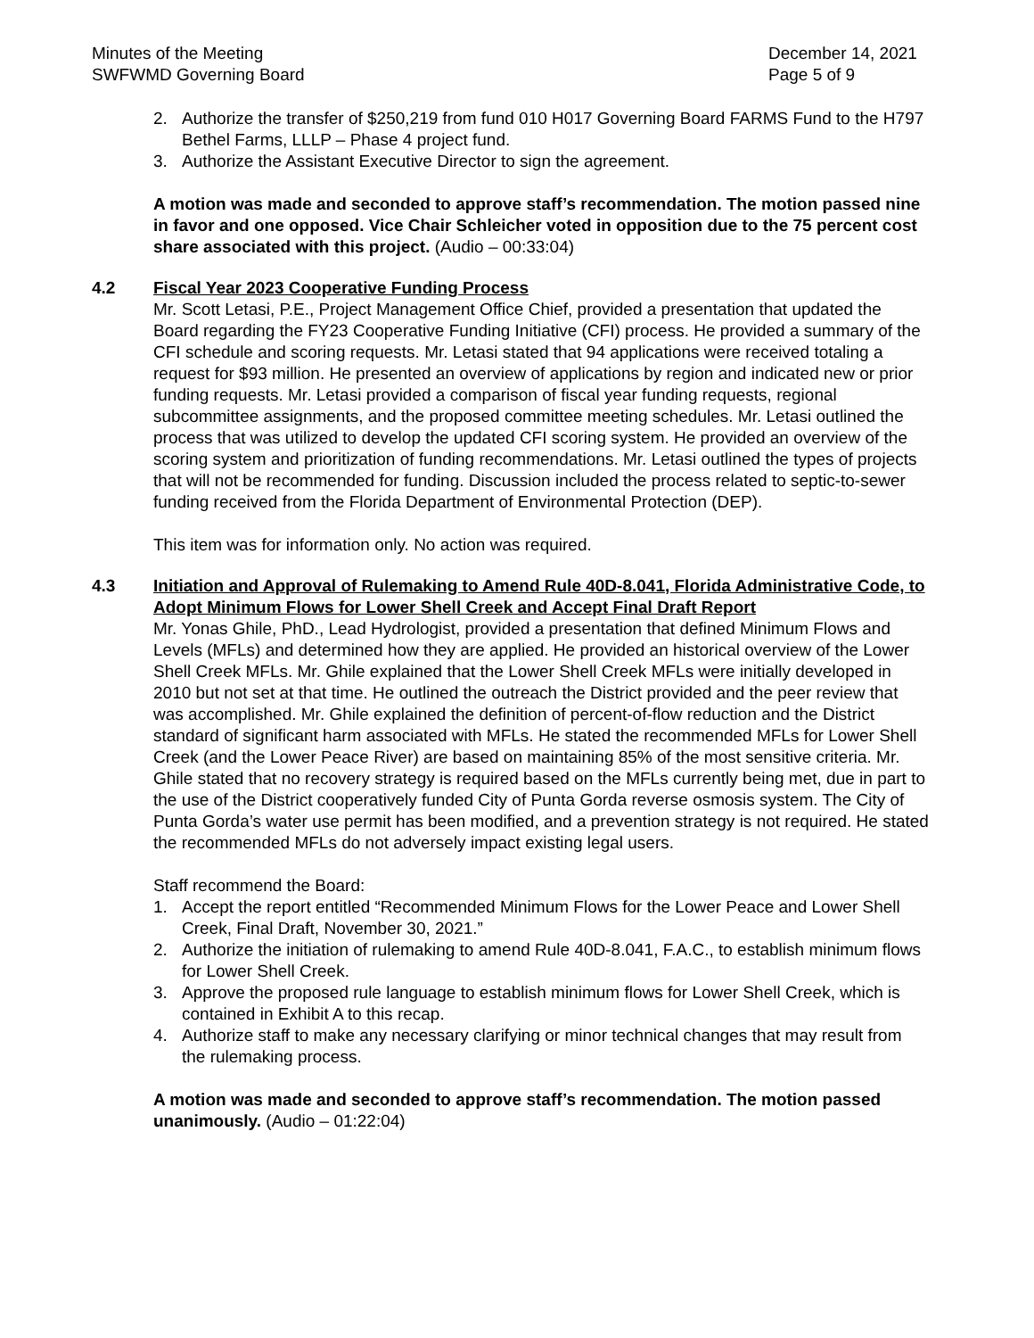Minutes of the Meeting
SWFWMD Governing Board
December 14, 2021
Page 5 of 9
2. Authorize the transfer of $250,219 from fund 010 H017 Governing Board FARMS Fund to the H797 Bethel Farms, LLLP – Phase 4 project fund.
3. Authorize the Assistant Executive Director to sign the agreement.
A motion was made and seconded to approve staff’s recommendation. The motion passed nine in favor and one opposed. Vice Chair Schleicher voted in opposition due to the 75 percent cost share associated with this project. (Audio – 00:33:04)
4.2 Fiscal Year 2023 Cooperative Funding Process
Mr. Scott Letasi, P.E., Project Management Office Chief, provided a presentation that updated the Board regarding the FY23 Cooperative Funding Initiative (CFI) process. He provided a summary of the CFI schedule and scoring requests. Mr. Letasi stated that 94 applications were received totaling a request for $93 million. He presented an overview of applications by region and indicated new or prior funding requests. Mr. Letasi provided a comparison of fiscal year funding requests, regional subcommittee assignments, and the proposed committee meeting schedules. Mr. Letasi outlined the process that was utilized to develop the updated CFI scoring system. He provided an overview of the scoring system and prioritization of funding recommendations. Mr. Letasi outlined the types of projects that will not be recommended for funding. Discussion included the process related to septic-to-sewer funding received from the Florida Department of Environmental Protection (DEP).
This item was for information only. No action was required.
4.3 Initiation and Approval of Rulemaking to Amend Rule 40D-8.041, Florida Administrative Code, to Adopt Minimum Flows for Lower Shell Creek and Accept Final Draft Report
Mr. Yonas Ghile, PhD., Lead Hydrologist, provided a presentation that defined Minimum Flows and Levels (MFLs) and determined how they are applied. He provided an historical overview of the Lower Shell Creek MFLs. Mr. Ghile explained that the Lower Shell Creek MFLs were initially developed in 2010 but not set at that time. He outlined the outreach the District provided and the peer review that was accomplished. Mr. Ghile explained the definition of percent-of-flow reduction and the District standard of significant harm associated with MFLs. He stated the recommended MFLs for Lower Shell Creek (and the Lower Peace River) are based on maintaining 85% of the most sensitive criteria. Mr. Ghile stated that no recovery strategy is required based on the MFLs currently being met, due in part to the use of the District cooperatively funded City of Punta Gorda reverse osmosis system. The City of Punta Gorda’s water use permit has been modified, and a prevention strategy is not required. He stated the recommended MFLs do not adversely impact existing legal users.
Staff recommend the Board:
1. Accept the report entitled “Recommended Minimum Flows for the Lower Peace and Lower Shell Creek, Final Draft, November 30, 2021.”
2. Authorize the initiation of rulemaking to amend Rule 40D-8.041, F.A.C., to establish minimum flows for Lower Shell Creek.
3. Approve the proposed rule language to establish minimum flows for Lower Shell Creek, which is contained in Exhibit A to this recap.
4. Authorize staff to make any necessary clarifying or minor technical changes that may result from the rulemaking process.
A motion was made and seconded to approve staff’s recommendation. The motion passed unanimously. (Audio – 01:22:04)